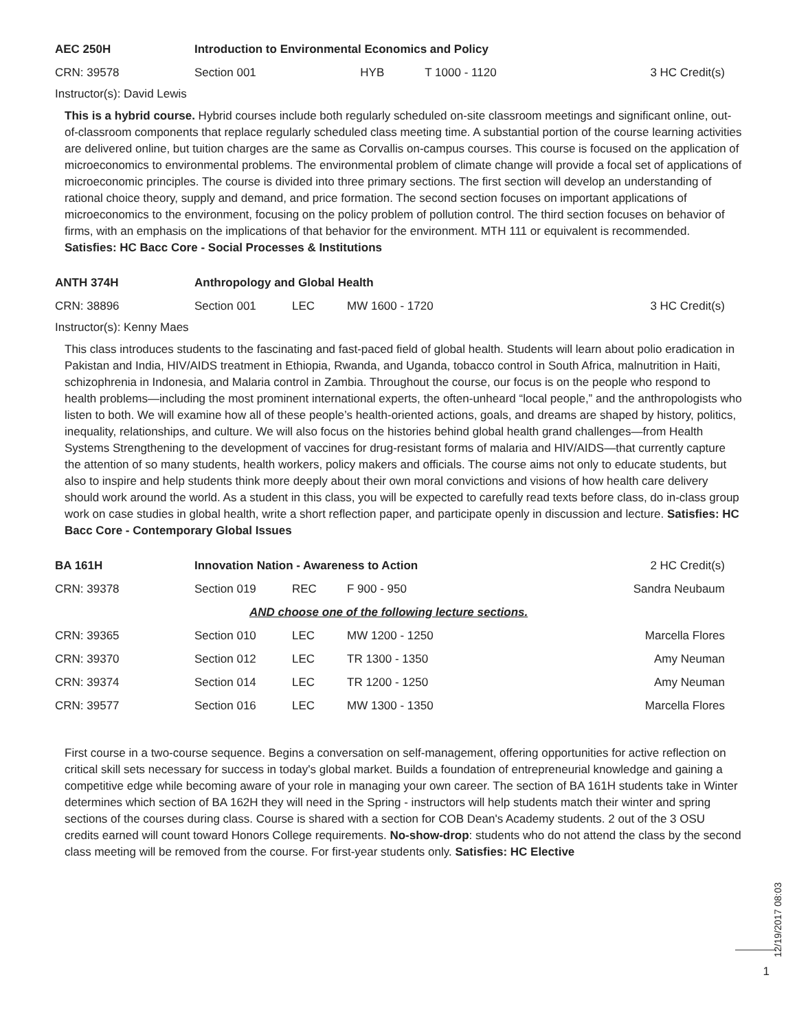| AEC 250H | Introduction to Environmental Economics and Policy | | | |
| CRN: 39578 | Section 001 | HYB | T 1000 - 1120 | 3 HC Credit(s) |
Instructor(s): David Lewis
This is a hybrid course. Hybrid courses include both regularly scheduled on-site classroom meetings and significant online, out-of-classroom components that replace regularly scheduled class meeting time. A substantial portion of the course learning activities are delivered online, but tuition charges are the same as Corvallis on-campus courses. This course is focused on the application of microeconomics to environmental problems. The environmental problem of climate change will provide a focal set of applications of microeconomic principles. The course is divided into three primary sections. The first section will develop an understanding of rational choice theory, supply and demand, and price formation. The second section focuses on important applications of microeconomics to the environment, focusing on the policy problem of pollution control. The third section focuses on behavior of firms, with an emphasis on the implications of that behavior for the environment. MTH 111 or equivalent is recommended. Satisfies: HC Bacc Core - Social Processes & Institutions
| ANTH 374H | Anthropology and Global Health | | | |
| CRN: 38896 | Section 001 | LEC | MW 1600 - 1720 | 3 HC Credit(s) |
Instructor(s): Kenny Maes
This class introduces students to the fascinating and fast-paced field of global health. Students will learn about polio eradication in Pakistan and India, HIV/AIDS treatment in Ethiopia, Rwanda, and Uganda, tobacco control in South Africa, malnutrition in Haiti, schizophrenia in Indonesia, and Malaria control in Zambia. Throughout the course, our focus is on the people who respond to health problems—including the most prominent international experts, the often-unheard “local people,” and the anthropologists who listen to both. We will examine how all of these people’s health-oriented actions, goals, and dreams are shaped by history, politics, inequality, relationships, and culture. We will also focus on the histories behind global health grand challenges—from Health Systems Strengthening to the development of vaccines for drug-resistant forms of malaria and HIV/AIDS—that currently capture the attention of so many students, health workers, policy makers and officials. The course aims not only to educate students, but also to inspire and help students think more deeply about their own moral convictions and visions of how health care delivery should work around the world. As a student in this class, you will be expected to carefully read texts before class, do in-class group work on case studies in global health, write a short reflection paper, and participate openly in discussion and lecture. Satisfies: HC Bacc Core - Contemporary Global Issues
| BA 161H | Innovation Nation - Awareness to Action | | | 2 HC Credit(s) |
| CRN: 39378 | Section 019 | REC | F 900 - 950 | Sandra Neubaum |
| | AND choose one of the following lecture sections. | | | |
| CRN: 39365 | Section 010 | LEC | MW 1200 - 1250 | Marcella Flores |
| CRN: 39370 | Section 012 | LEC | TR 1300 - 1350 | Amy Neuman |
| CRN: 39374 | Section 014 | LEC | TR 1200 - 1250 | Amy Neuman |
| CRN: 39577 | Section 016 | LEC | MW 1300 - 1350 | Marcella Flores |
First course in a two-course sequence. Begins a conversation on self-management, offering opportunities for active reflection on critical skill sets necessary for success in today's global market. Builds a foundation of entrepreneurial knowledge and gaining a competitive edge while becoming aware of your role in managing your own career. The section of BA 161H students take in Winter determines which section of BA 162H they will need in the Spring - instructors will help students match their winter and spring sections of the courses during class. Course is shared with a section for COB Dean's Academy students. 2 out of the 3 OSU credits earned will count toward Honors College requirements. No-show-drop: students who do not attend the class by the second class meeting will be removed from the course. For first-year students only. Satisfies: HC Elective
12/19/2017 08:03
1